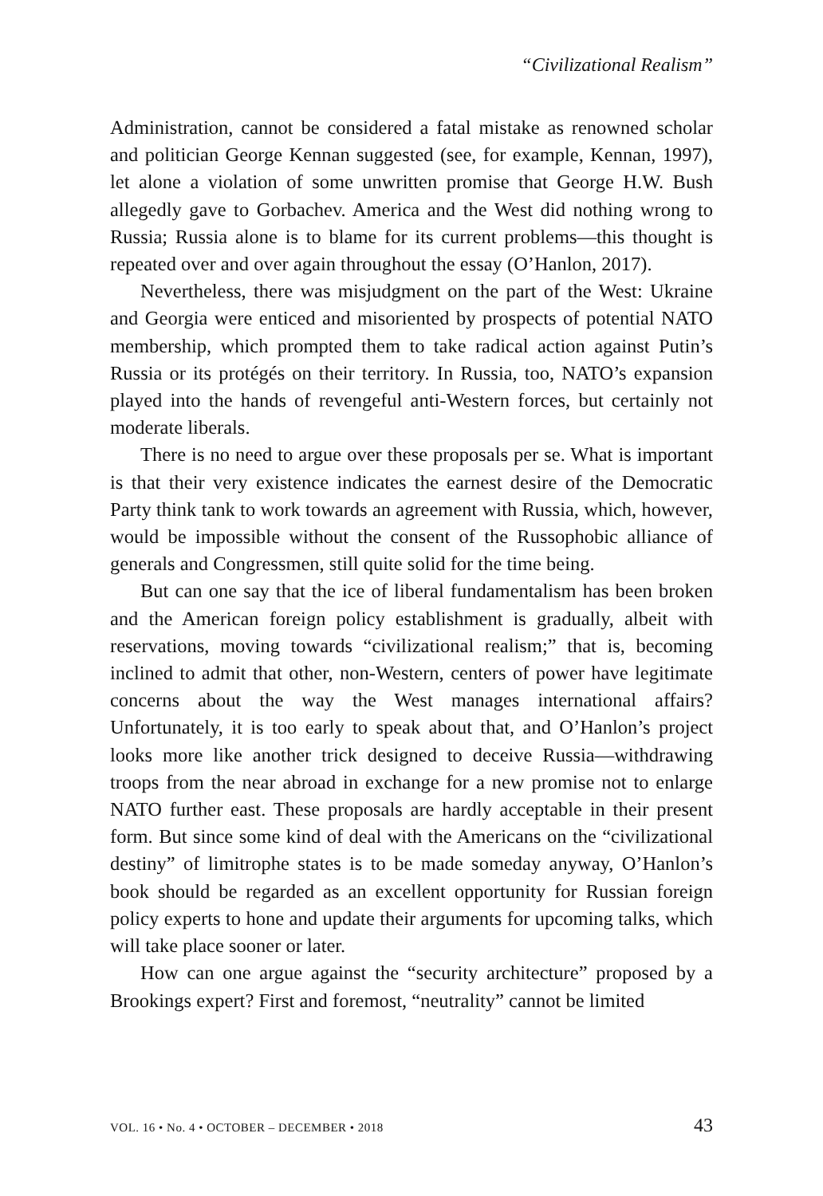“Civilizational Realism”
Administration, cannot be considered a fatal mistake as renowned scholar and politician George Kennan suggested (see, for example, Kennan, 1997), let alone a violation of some unwritten promise that George H.W. Bush allegedly gave to Gorbachev. America and the West did nothing wrong to Russia; Russia alone is to blame for its current problems—this thought is repeated over and over again throughout the essay (O’Hanlon, 2017).
Nevertheless, there was misjudgment on the part of the West: Ukraine and Georgia were enticed and misoriented by prospects of potential NATO membership, which prompted them to take radical action against Putin’s Russia or its protégés on their territory. In Russia, too, NATO’s expansion played into the hands of revengeful anti-Western forces, but certainly not moderate liberals.
There is no need to argue over these proposals per se. What is important is that their very existence indicates the earnest desire of the Democratic Party think tank to work towards an agreement with Russia, which, however, would be impossible without the consent of the Russophobic alliance of generals and Congressmen, still quite solid for the time being.
But can one say that the ice of liberal fundamentalism has been broken and the American foreign policy establishment is gradually, albeit with reservations, moving towards “civilizational realism;” that is, becoming inclined to admit that other, non-Western, centers of power have legitimate concerns about the way the West manages international affairs? Unfortunately, it is too early to speak about that, and O’Hanlon’s project looks more like another trick designed to deceive Russia—withdrawing troops from the near abroad in exchange for a new promise not to enlarge NATO further east. These proposals are hardly acceptable in their present form. But since some kind of deal with the Americans on the “civilizational destiny” of limitrophe states is to be made someday anyway, O’Hanlon’s book should be regarded as an excellent opportunity for Russian foreign policy experts to hone and update their arguments for upcoming talks, which will take place sooner or later.
How can one argue against the “security architecture” proposed by a Brookings expert? First and foremost, “neutrality” cannot be limited
VOL. 16 • No. 4 • OCTOBER – DECEMBER • 2018 43